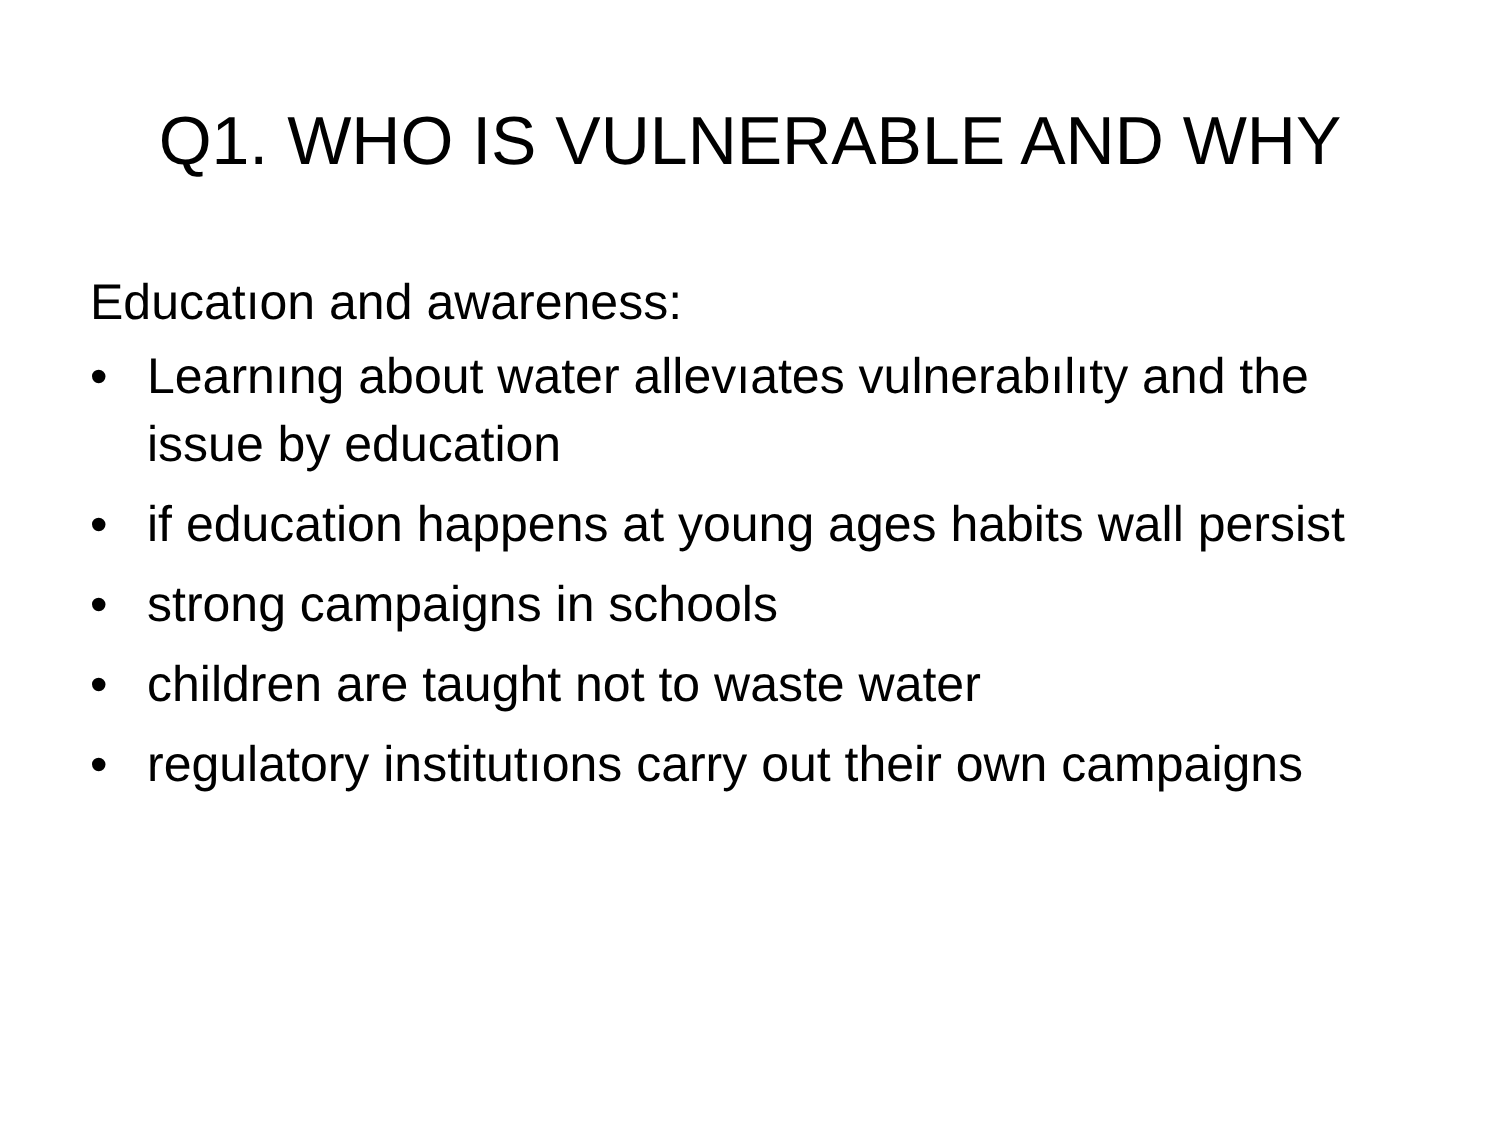Q1. WHO IS VULNERABLE AND WHY
Educatıon and awareness:
• Learnıng about water allevıates vulnerabılıty and the issue by education
• if education happens at young ages habits wall persist
• strong campaigns in schools
• children are taught not to waste water
• regulatory institutıons carry out their own campaigns